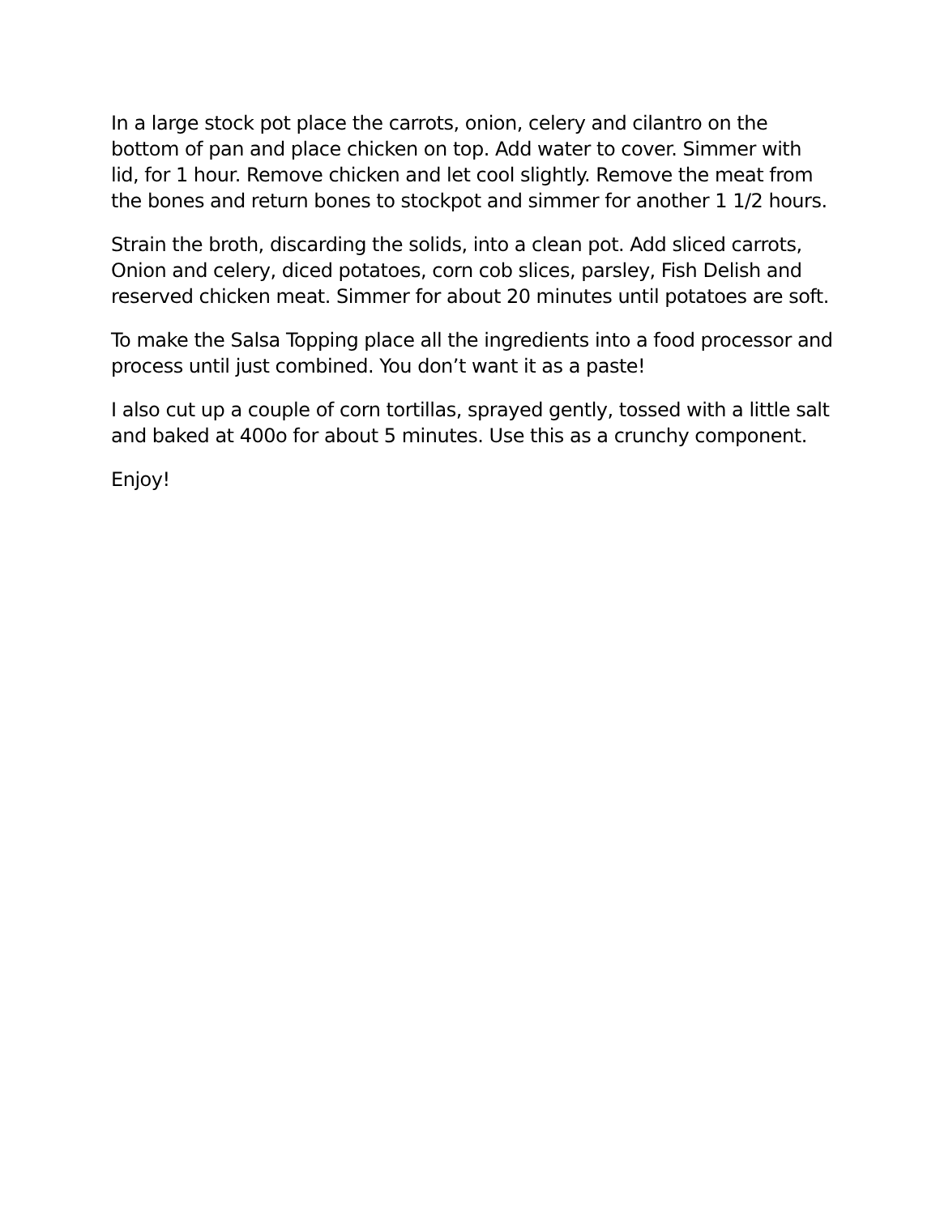In a large stock pot place the carrots, onion, celery and cilantro on the bottom of pan and place chicken on top. Add water to cover. Simmer with lid, for 1 hour. Remove chicken and let cool slightly. Remove the meat from the bones and return bones to stockpot and simmer for another 1 1/2 hours.
Strain the broth, discarding the solids, into a clean pot. Add sliced carrots, Onion and celery, diced potatoes, corn cob slices, parsley, Fish Delish and reserved chicken meat. Simmer for about 20 minutes until potatoes are soft.
To make the Salsa Topping place all the ingredients into a food processor and process until just combined. You don’t want it as a paste!
I also cut up a couple of corn tortillas, sprayed gently, tossed with a little salt and baked at 400o for about 5 minutes. Use this as a crunchy component.
Enjoy!